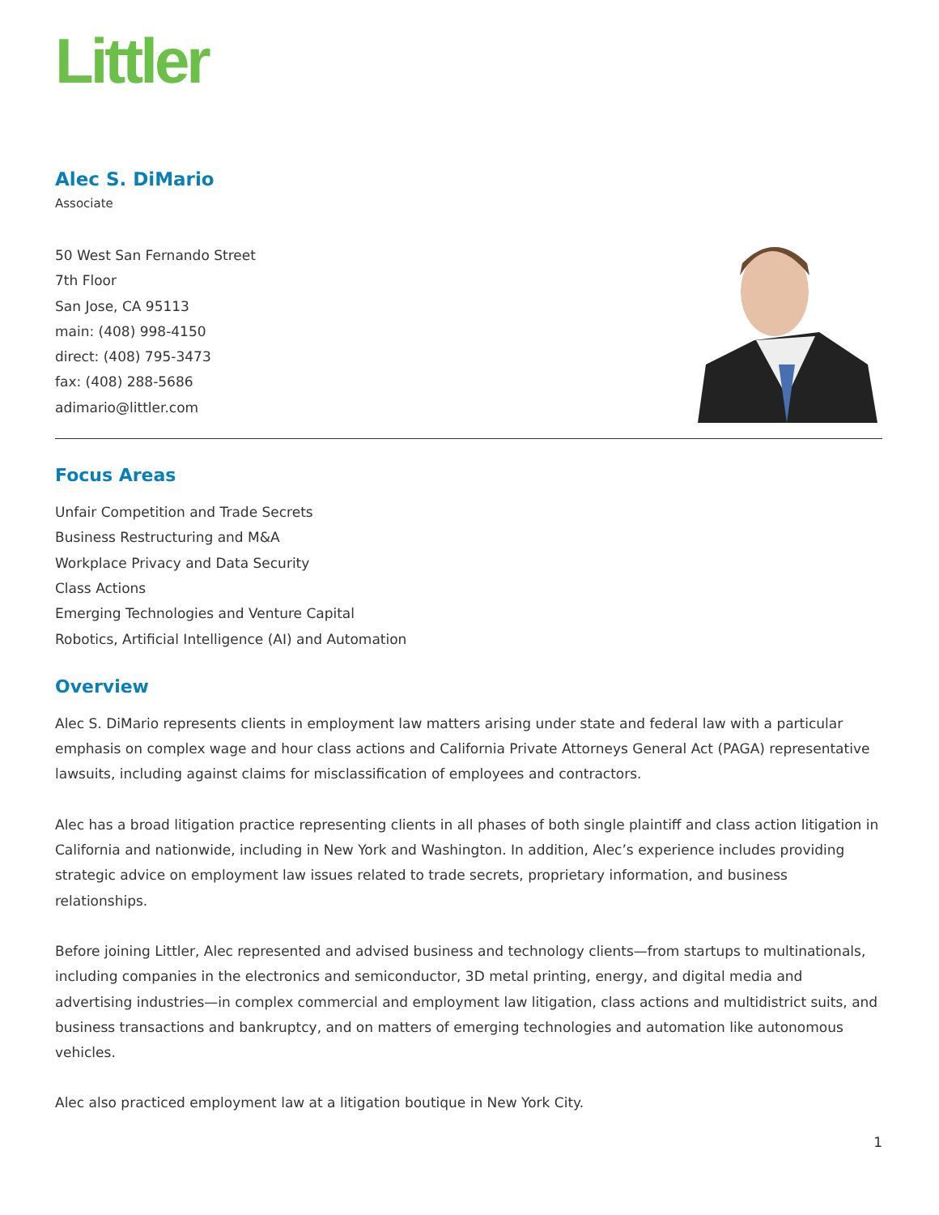Littler
Alec S. DiMario
Associate
50 West San Fernando Street
7th Floor
San Jose, CA 95113
main: (408) 998-4150
direct: (408) 795-3473
fax: (408) 288-5686
adimario@littler.com
Focus Areas
Unfair Competition and Trade Secrets
Business Restructuring and M&A
Workplace Privacy and Data Security
Class Actions
Emerging Technologies and Venture Capital
Robotics, Artificial Intelligence (AI) and Automation
Overview
Alec S. DiMario represents clients in employment law matters arising under state and federal law with a particular emphasis on complex wage and hour class actions and California Private Attorneys General Act (PAGA) representative lawsuits, including against claims for misclassification of employees and contractors.
Alec has a broad litigation practice representing clients in all phases of both single plaintiff and class action litigation in California and nationwide, including in New York and Washington. In addition, Alec’s experience includes providing strategic advice on employment law issues related to trade secrets, proprietary information, and business relationships.
Before joining Littler, Alec represented and advised business and technology clients—from startups to multinationals, including companies in the electronics and semiconductor, 3D metal printing, energy, and digital media and advertising industries—in complex commercial and employment law litigation, class actions and multidistrict suits, and business transactions and bankruptcy, and on matters of emerging technologies and automation like autonomous vehicles.
Alec also practiced employment law at a litigation boutique in New York City.
1